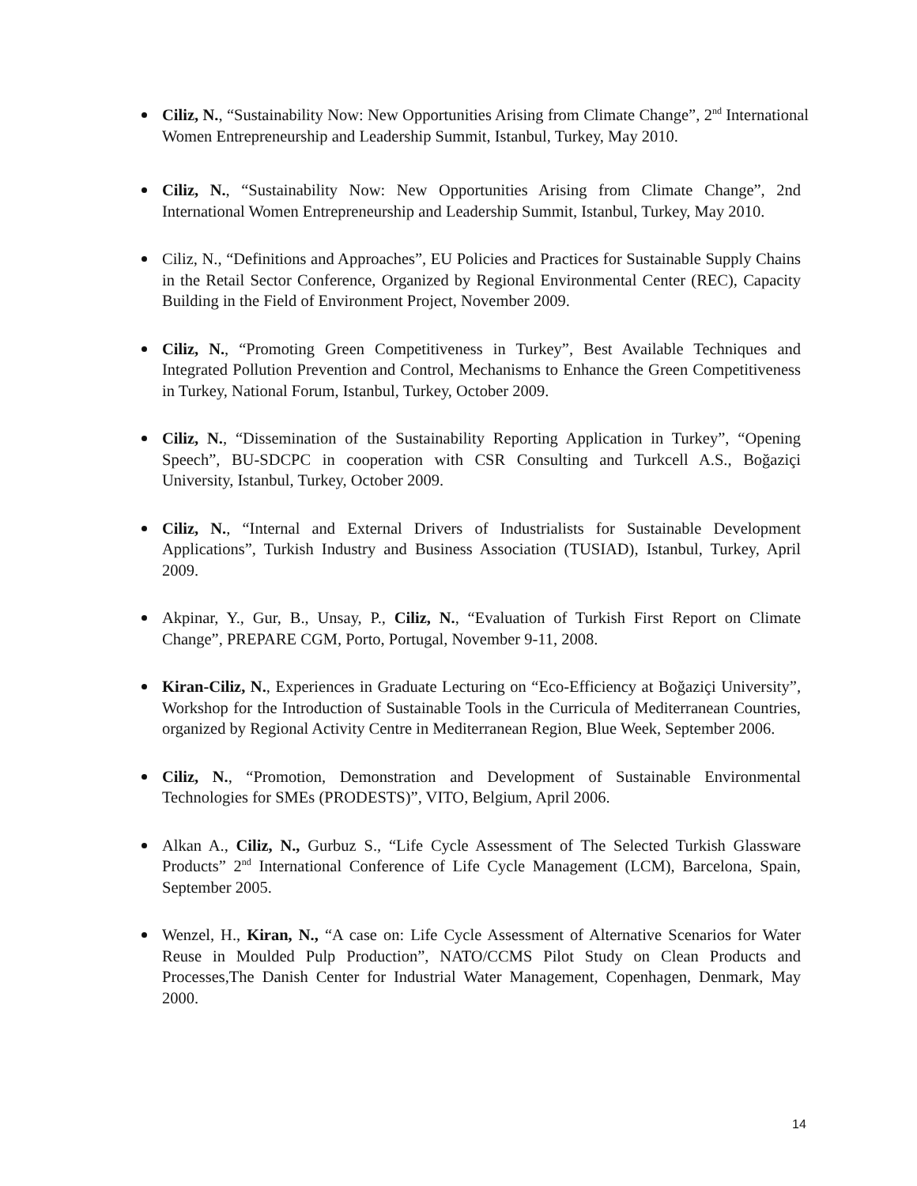Ciliz, N., “Sustainability Now: New Opportunities Arising from Climate Change”, 2<sup>nd</sup> International Women Entrepreneurship and Leadership Summit, Istanbul, Turkey, May 2010.
Ciliz, N., “Sustainability Now: New Opportunities Arising from Climate Change”, 2nd International Women Entrepreneurship and Leadership Summit, Istanbul, Turkey, May 2010.
Ciliz, N., “Definitions and Approaches”, EU Policies and Practices for Sustainable Supply Chains in the Retail Sector Conference, Organized by Regional Environmental Center (REC), Capacity Building in the Field of Environment Project, November 2009.
Ciliz, N., “Promoting Green Competitiveness in Turkey”, Best Available Techniques and Integrated Pollution Prevention and Control, Mechanisms to Enhance the Green Competitiveness in Turkey, National Forum, Istanbul, Turkey, October 2009.
Ciliz, N., “Dissemination of the Sustainability Reporting Application in Turkey”, “Opening Speech”, BU-SDCPC in cooperation with CSR Consulting and Turkcell A.S., Boğaziçi University, Istanbul, Turkey, October 2009.
Ciliz, N., “Internal and External Drivers of Industrialists for Sustainable Development Applications”, Turkish Industry and Business Association (TUSIAD), Istanbul, Turkey, April 2009.
Akpinar, Y., Gur, B., Unsay, P., Ciliz, N., “Evaluation of Turkish First Report on Climate Change”, PREPARE CGM, Porto, Portugal, November 9-11, 2008.
Kiran-Ciliz, N., Experiences in Graduate Lecturing on “Eco-Efficiency at Boğaziçi University”, Workshop for the Introduction of Sustainable Tools in the Curricula of Mediterranean Countries, organized by Regional Activity Centre in Mediterranean Region, Blue Week, September 2006.
Ciliz, N., “Promotion, Demonstration and Development of Sustainable Environmental Technologies for SMEs (PRODESTS)”, VITO, Belgium, April 2006.
Alkan A., Ciliz, N., Gurbuz S., “Life Cycle Assessment of The Selected Turkish Glassware Products” 2<sup>nd</sup> International Conference of Life Cycle Management (LCM), Barcelona, Spain, September 2005.
Wenzel, H., Kiran, N., “A case on: Life Cycle Assessment of Alternative Scenarios for Water Reuse in Moulded Pulp Production”, NATO/CCMS Pilot Study on Clean Products and Processes,The Danish Center for Industrial Water Management, Copenhagen, Denmark, May 2000.
14